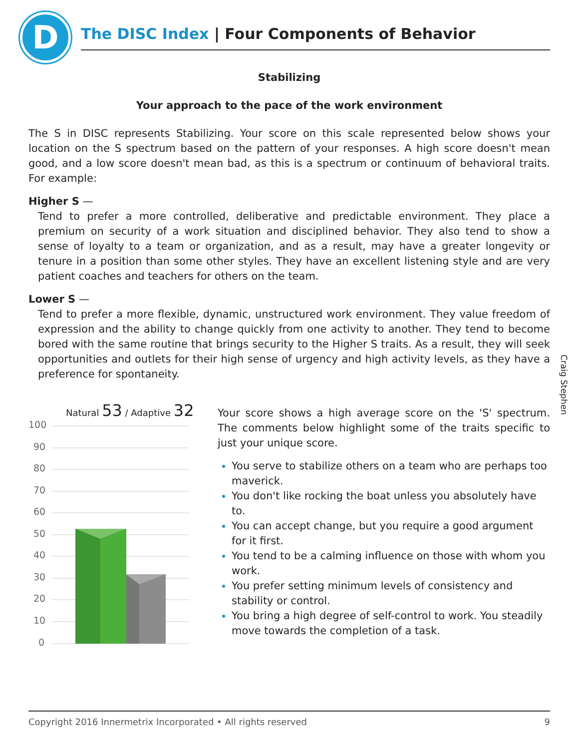D
The DISC Index | Four Components of Behavior
Stabilizing
Your approach to the pace of the work environment
The S in DISC represents Stabilizing. Your score on this scale represented below shows your location on the S spectrum based on the pattern of your responses. A high score doesn't mean good, and a low score doesn't mean bad, as this is a spectrum or continuum of behavioral traits. For example:
Higher S —
Tend to prefer a more controlled, deliberative and predictable environment. They place a premium on security of a work situation and disciplined behavior. They also tend to show a sense of loyalty to a team or organization, and as a result, may have a greater longevity or tenure in a position than some other styles. They have an excellent listening style and are very patient coaches and teachers for others on the team.
Lower S —
Tend to prefer a more flexible, dynamic, unstructured work environment. They value freedom of expression and the ability to change quickly from one activity to another. They tend to become bored with the same routine that brings security to the Higher S traits. As a result, they will seek opportunities and outlets for their high sense of urgency and high activity levels, as they have a preference for spontaneity.
Craig Stephen
Natural 53 / Adaptive 32
100
90
80
70
60
50
40
30
20
10
0
Your score shows a high average score on the 'S' spectrum. The comments below highlight some of the traits specific to just your unique score.
You serve to stabilize others on a team who are perhaps too maverick.
You don't like rocking the boat unless you absolutely have to.
You can accept change, but you require a good argument for it first.
You tend to be a calming influence on those with whom you work.
You prefer setting minimum levels of consistency and stability or control.
You bring a high degree of self-control to work. You steadily move towards the completion of a task.
Copyright 2016 Innermetrix Incorporated • All rights reserved 9